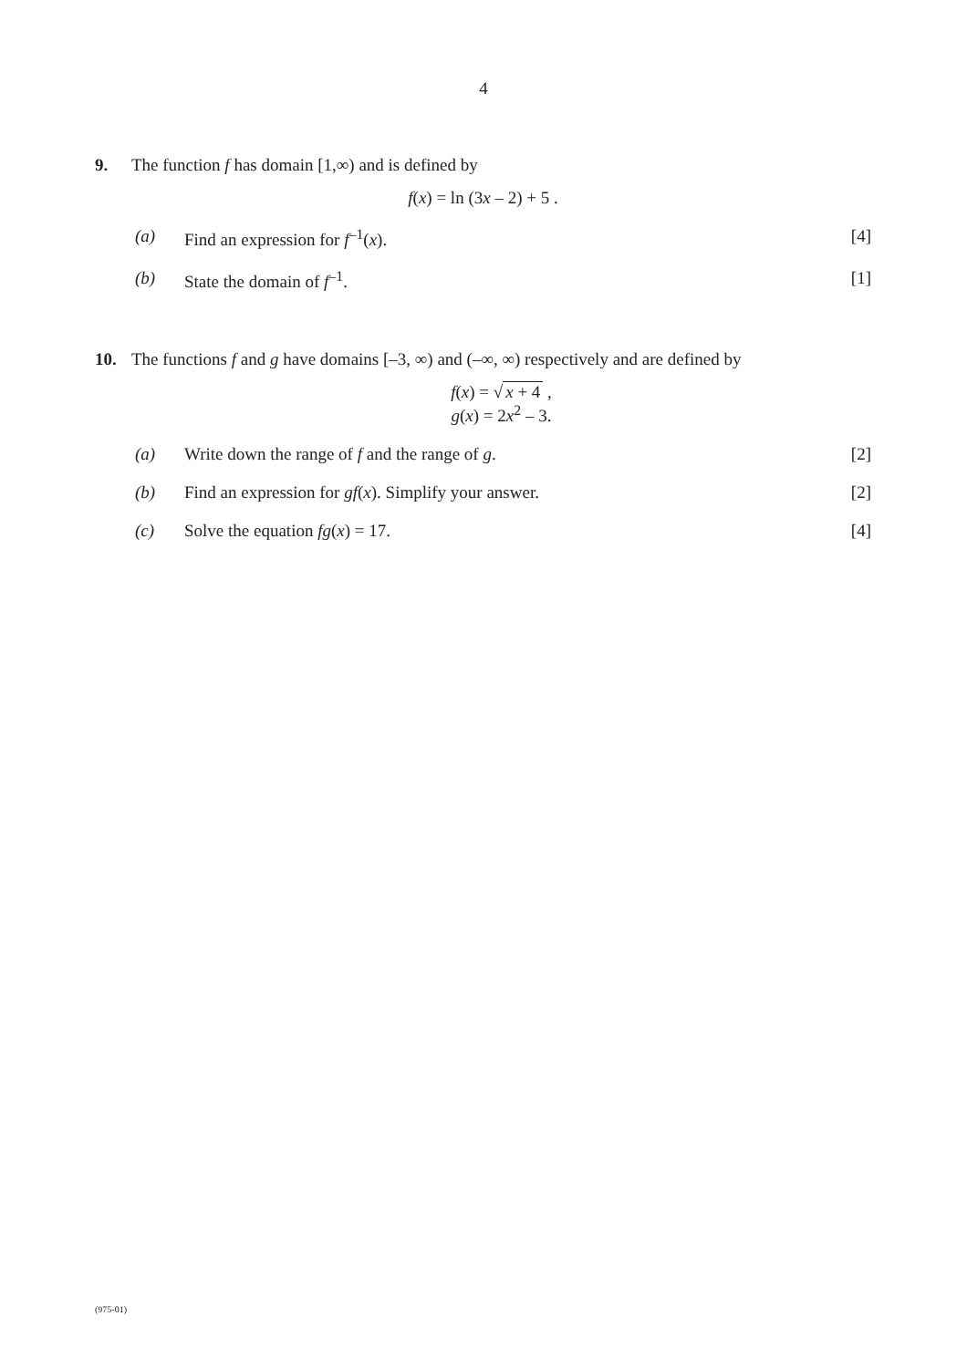4
9. The function f has domain [1,∞) and is defined by
f(x) = ln (3x – 2) + 5 .
(a) Find an expression for f<sup>–1</sup>(x). [4]
(b) State the domain of f<sup>–1</sup>. [1]
10. The functions f and g have domains [–3, ∞) and (–∞, ∞) respectively and are defined by
f(x) = √ x + 4 ,
g(x) = 2x<sup>2</sup> – 3.
(a) Write down the range of f and the range of g. [2]
(b) Find an expression for gf(x). Simplify your answer. [2]
(c) Solve the equation fg(x) = 17. [4]
(975-01)